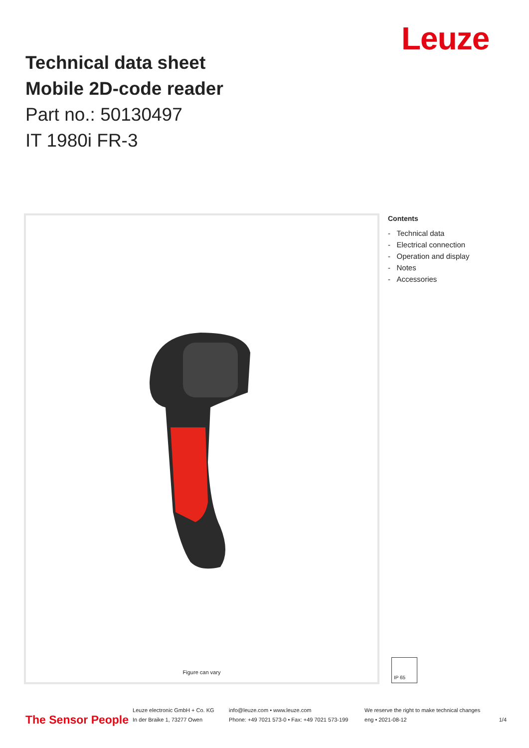Leuze
Technical data sheet
Mobile 2D-code reader
Part no.: 50130497
IT 1980i FR-3
Figure can vary
Contents
- Technical data
- Electrical connection
- Operation and display
- Notes
- Accessories
IP 65
The Sensor People
Leuze electronic GmbH + Co. KG
In der Braike 1, 73277 Owen
info@leuze.com • www.leuze.com
Phone: +49 7021 573-0 • Fax: +49 7021 573-199
We reserve the right to make technical changes
eng • 2021-08-12
1/4